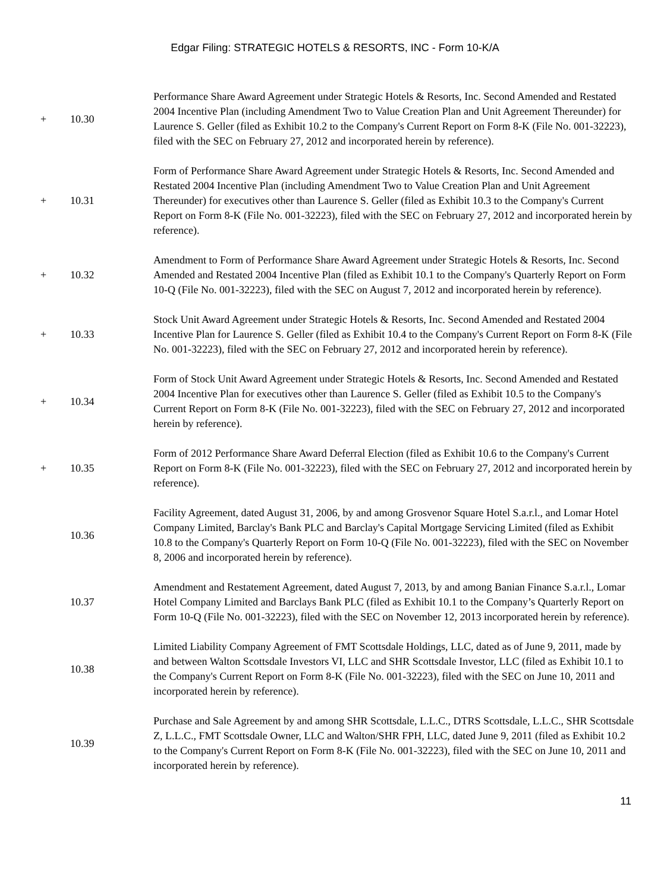Edgar Filing: STRATEGIC HOTELS & RESORTS, INC - Form 10-K/A
| + | 10.30 | Performance Share Award Agreement under Strategic Hotels & Resorts, Inc. Second Amended and Restated 2004 Incentive Plan (including Amendment Two to Value Creation Plan and Unit Agreement Thereunder) for Laurence S. Geller (filed as Exhibit 10.2 to the Company's Current Report on Form 8-K (File No. 001-32223), filed with the SEC on February 27, 2012 and incorporated herein by reference). |
| + | 10.31 | Form of Performance Share Award Agreement under Strategic Hotels & Resorts, Inc. Second Amended and Restated 2004 Incentive Plan (including Amendment Two to Value Creation Plan and Unit Agreement Thereunder) for executives other than Laurence S. Geller (filed as Exhibit 10.3 to the Company's Current Report on Form 8-K (File No. 001-32223), filed with the SEC on February 27, 2012 and incorporated herein by reference). |
| + | 10.32 | Amendment to Form of Performance Share Award Agreement under Strategic Hotels & Resorts, Inc. Second Amended and Restated 2004 Incentive Plan (filed as Exhibit 10.1 to the Company's Quarterly Report on Form 10-Q (File No. 001-32223), filed with the SEC on August 7, 2012 and incorporated herein by reference). |
| + | 10.33 | Stock Unit Award Agreement under Strategic Hotels & Resorts, Inc. Second Amended and Restated 2004 Incentive Plan for Laurence S. Geller (filed as Exhibit 10.4 to the Company's Current Report on Form 8-K (File No. 001-32223), filed with the SEC on February 27, 2012 and incorporated herein by reference). |
| + | 10.34 | Form of Stock Unit Award Agreement under Strategic Hotels & Resorts, Inc. Second Amended and Restated 2004 Incentive Plan for executives other than Laurence S. Geller (filed as Exhibit 10.5 to the Company's Current Report on Form 8-K (File No. 001-32223), filed with the SEC on February 27, 2012 and incorporated herein by reference). |
| + | 10.35 | Form of 2012 Performance Share Award Deferral Election (filed as Exhibit 10.6 to the Company's Current Report on Form 8-K (File No. 001-32223), filed with the SEC on February 27, 2012 and incorporated herein by reference). |
| | 10.36 | Facility Agreement, dated August 31, 2006, by and among Grosvenor Square Hotel S.a.r.l., and Lomar Hotel Company Limited, Barclay's Bank PLC and Barclay's Capital Mortgage Servicing Limited (filed as Exhibit 10.8 to the Company's Quarterly Report on Form 10-Q (File No. 001-32223), filed with the SEC on November 8, 2006 and incorporated herein by reference). |
| | 10.37 | Amendment and Restatement Agreement, dated August 7, 2013, by and among Banian Finance S.a.r.l., Lomar Hotel Company Limited and Barclays Bank PLC (filed as Exhibit 10.1 to the Company’s Quarterly Report on Form 10-Q (File No. 001-32223), filed with the SEC on November 12, 2013 incorporated herein by reference). |
| | 10.38 | Limited Liability Company Agreement of FMT Scottsdale Holdings, LLC, dated as of June 9, 2011, made by and between Walton Scottsdale Investors VI, LLC and SHR Scottsdale Investor, LLC (filed as Exhibit 10.1 to the Company's Current Report on Form 8-K (File No. 001-32223), filed with the SEC on June 10, 2011 and incorporated herein by reference). |
| | 10.39 | Purchase and Sale Agreement by and among SHR Scottsdale, L.L.C., DTRS Scottsdale, L.L.C., SHR Scottsdale Z, L.L.C., FMT Scottsdale Owner, LLC and Walton/SHR FPH, LLC, dated June 9, 2011 (filed as Exhibit 10.2 to the Company's Current Report on Form 8-K (File No. 001-32223), filed with the SEC on June 10, 2011 and incorporated herein by reference). |
11